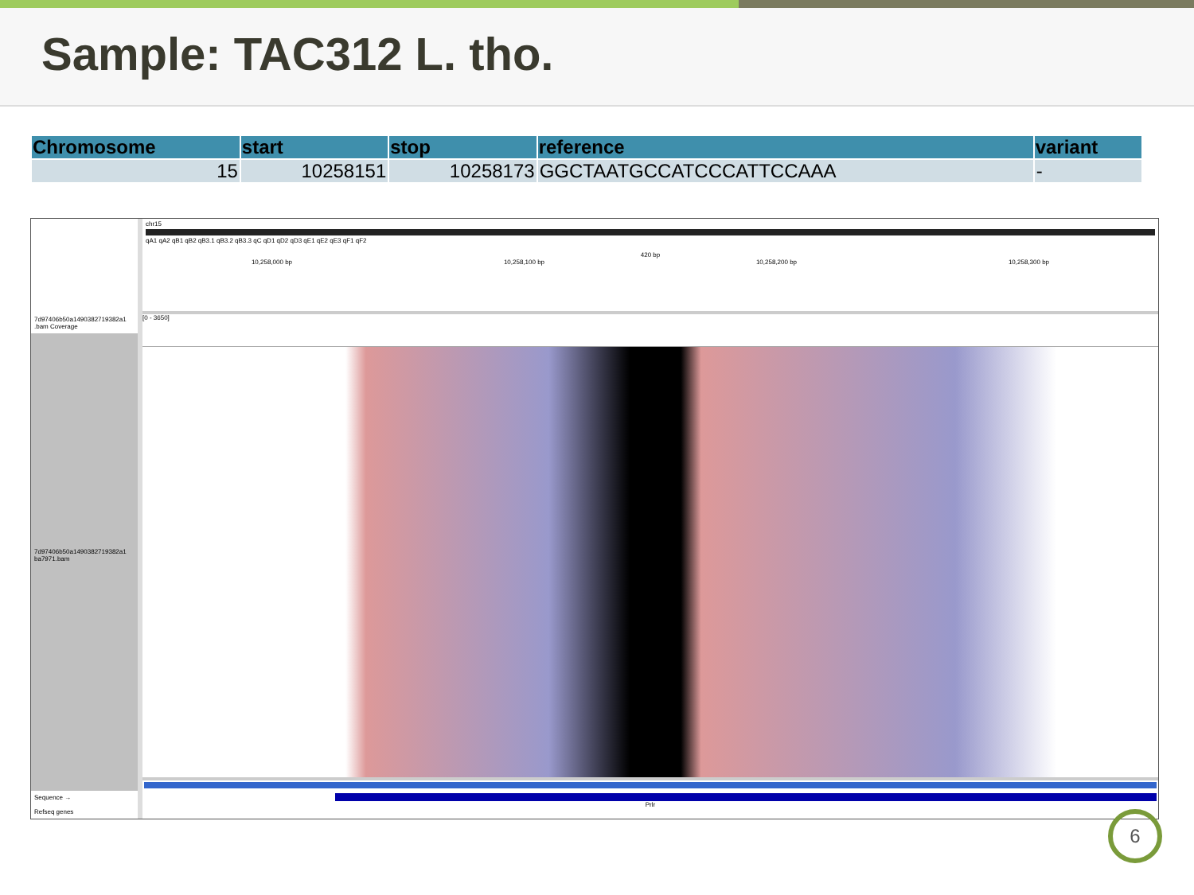Sample: TAC312 L. tho.
| Chromosome | start | stop | reference | variant |
| --- | --- | --- | --- | --- |
| 15 | 10258151 | 10258173 | GGCTAATGCCATCCCATTCCAAA | - |
7d97406b50a1490382719382a1 .bam Coverage
7d97406b50a1490382719382a1 ba7971.bam
Sequence →
Refseq genes
chr15
qA1 qA2 qB1 qB2 qB3.1 qB3.2 qB3.3 qC qD1 qD2 qD3 qE1 qE2 qE3 qF1 qF2
420 bp
10,258,000 bp 10,258,100 bp 10,258,200 bp 10,258,300 bp
[0 - 3650]
Prlr
6